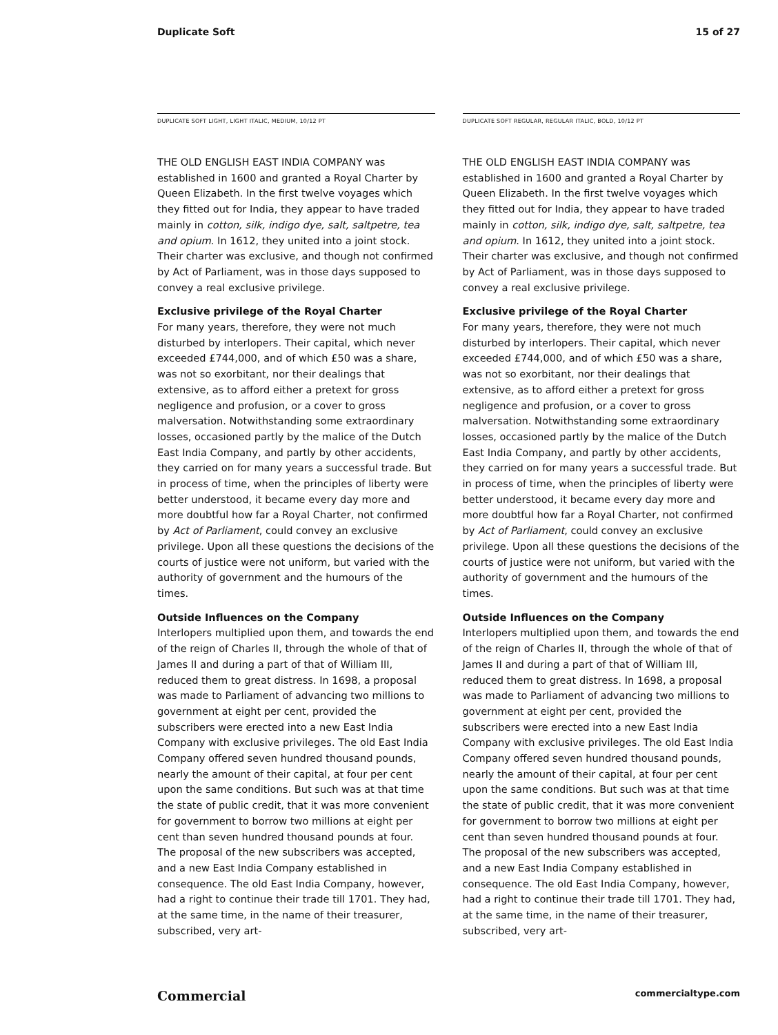Duplicate Soft 15 of 27
DUPLICATE SOFT LIGHT, LIGHT ITALIC, MEDIUM, 10/12 PT
THE OLD ENGLISH EAST INDIA COMPANY was established in 1600 and granted a Royal Charter by Queen Elizabeth. In the first twelve voyages which they fitted out for India, they appear to have traded mainly in cotton, silk, indigo dye, salt, saltpetre, tea and opium. In 1612, they united into a joint stock. Their charter was exclusive, and though not confirmed by Act of Parliament, was in those days supposed to convey a real exclusive privilege.
Exclusive privilege of the Royal Charter
For many years, therefore, they were not much disturbed by interlopers. Their capital, which never exceeded £744,000, and of which £50 was a share, was not so exorbitant, nor their dealings that extensive, as to afford either a pretext for gross negligence and profusion, or a cover to gross malversation. Notwithstanding some extraordinary losses, occasioned partly by the malice of the Dutch East India Company, and partly by other accidents, they carried on for many years a successful trade. But in process of time, when the principles of liberty were better understood, it became every day more and more doubtful how far a Royal Charter, not confirmed by Act of Parliament, could convey an exclusive privilege. Upon all these questions the decisions of the courts of justice were not uniform, but varied with the authority of government and the humours of the times.
Outside Influences on the Company
Interlopers multiplied upon them, and towards the end of the reign of Charles II, through the whole of that of James II and during a part of that of William III, reduced them to great distress. In 1698, a proposal was made to Parliament of advancing two millions to government at eight per cent, provided the subscribers were erected into a new East India Company with exclusive privileges. The old East India Company offered seven hundred thousand pounds, nearly the amount of their capital, at four per cent upon the same conditions. But such was at that time the state of public credit, that it was more convenient for government to borrow two millions at eight per cent than seven hundred thousand pounds at four. The proposal of the new subscribers was accepted, and a new East India Company established in consequence. The old East India Company, however, had a right to continue their trade till 1701. They had, at the same time, in the name of their treasurer, subscribed, very art-
DUPLICATE SOFT REGULAR, REGULAR ITALIC, BOLD, 10/12 PT
THE OLD ENGLISH EAST INDIA COMPANY was established in 1600 and granted a Royal Charter by Queen Elizabeth. In the first twelve voyages which they fitted out for India, they appear to have traded mainly in cotton, silk, indigo dye, salt, saltpetre, tea and opium. In 1612, they united into a joint stock. Their charter was exclusive, and though not confirmed by Act of Parliament, was in those days supposed to convey a real exclusive privilege.
Exclusive privilege of the Royal Charter
For many years, therefore, they were not much disturbed by interlopers. Their capital, which never exceeded £744,000, and of which £50 was a share, was not so exorbitant, nor their dealings that extensive, as to afford either a pretext for gross negligence and profusion, or a cover to gross malversation. Notwithstanding some extraordinary losses, occasioned partly by the malice of the Dutch East India Company, and partly by other accidents, they carried on for many years a successful trade. But in process of time, when the principles of liberty were better understood, it became every day more and more doubtful how far a Royal Charter, not confirmed by Act of Parliament, could convey an exclusive privilege. Upon all these questions the decisions of the courts of justice were not uniform, but varied with the authority of government and the humours of the times.
Outside Influences on the Company
Interlopers multiplied upon them, and towards the end of the reign of Charles II, through the whole of that of James II and during a part of that of William III, reduced them to great distress. In 1698, a proposal was made to Parliament of advancing two millions to government at eight per cent, provided the subscribers were erected into a new East India Company with exclusive privileges. The old East India Company offered seven hundred thousand pounds, nearly the amount of their capital, at four per cent upon the same conditions. But such was at that time the state of public credit, that it was more convenient for government to borrow two millions at eight per cent than seven hundred thousand pounds at four. The proposal of the new subscribers was accepted, and a new East India Company established in consequence. The old East India Company, however, had a right to continue their trade till 1701. They had, at the same time, in the name of their treasurer, subscribed, very art-
Commercial commercialtype.com